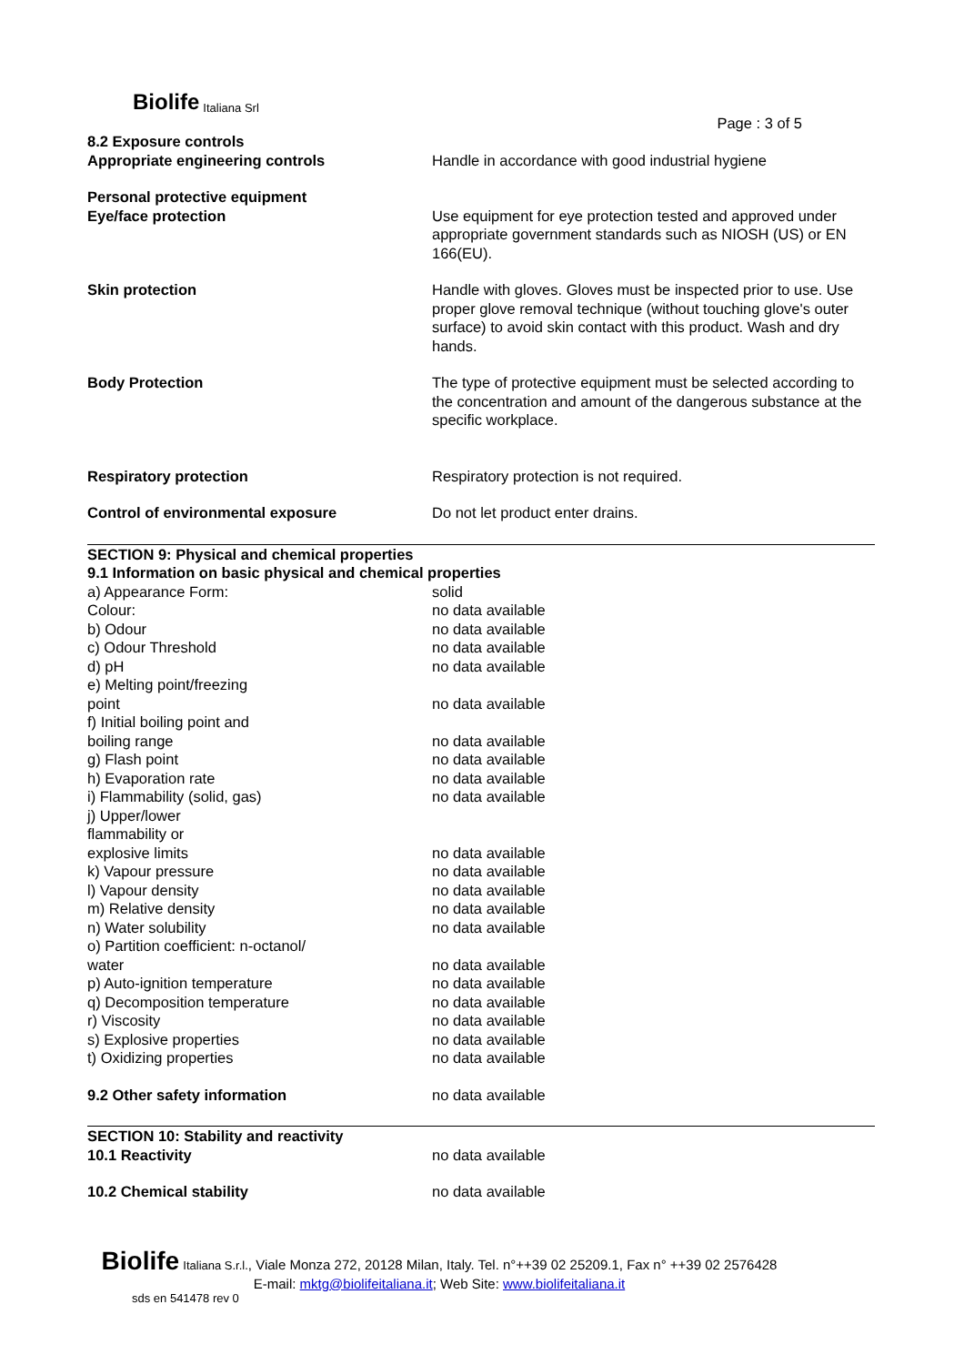Biolife Italiana Srl
Page : 3 of 5
| 8.2 Exposure controls Appropriate engineering controls | Handle in accordance with good industrial hygiene |
| Personal protective equipment Eye/face protection | Use equipment for eye protection tested and approved under appropriate government standards such as NIOSH (US) or EN 166(EU). |
| Skin protection | Handle with gloves. Gloves must be inspected prior to use. Use proper glove removal technique (without touching glove's outer surface) to avoid skin contact with this product. Wash and dry hands. |
| Body Protection | The type of protective equipment must be selected according to the concentration and amount of the dangerous substance at the specific workplace. |
| Respiratory protection | Respiratory protection is not required. |
| Control of environmental exposure | Do not let product enter drains. |
| SECTION 9: Physical and chemical properties 9.1 Information on basic physical and chemical properties | |
| a) Appearance Form: | solid |
| Colour: | no data available |
| b) Odour | no data available |
| c) Odour Threshold | no data available |
| d) pH | no data available |
| e) Melting point/freezing point | no data available |
| f) Initial boiling point and boiling range | no data available |
| g) Flash point | no data available |
| h) Evaporation rate | no data available |
| i) Flammability (solid, gas) | no data available |
| j) Upper/lower flammability or explosive limits | no data available |
| k) Vapour pressure | no data available |
| l) Vapour density | no data available |
| m) Relative density | no data available |
| n) Water solubility | no data available |
| o) Partition coefficient: n-octanol/ water | no data available |
| p) Auto-ignition temperature | no data available |
| q) Decomposition temperature | no data available |
| r) Viscosity | no data available |
| s) Explosive properties | no data available |
| t) Oxidizing properties | no data available |
| 9.2 Other safety information | no data available |
| SECTION 10: Stability and reactivity 10.1 Reactivity | no data available |
| 10.2 Chemical stability | no data available |
Biolife Italiana S.r.l., Viale Monza 272, 20128 Milan, Italy. Tel. n°++39 02 25209.1, Fax n° ++39 02 2576428
E-mail: mktg@biolifeitaliana.it; Web Site: www.biolifeitaliana.it
sds en 541478 rev 0